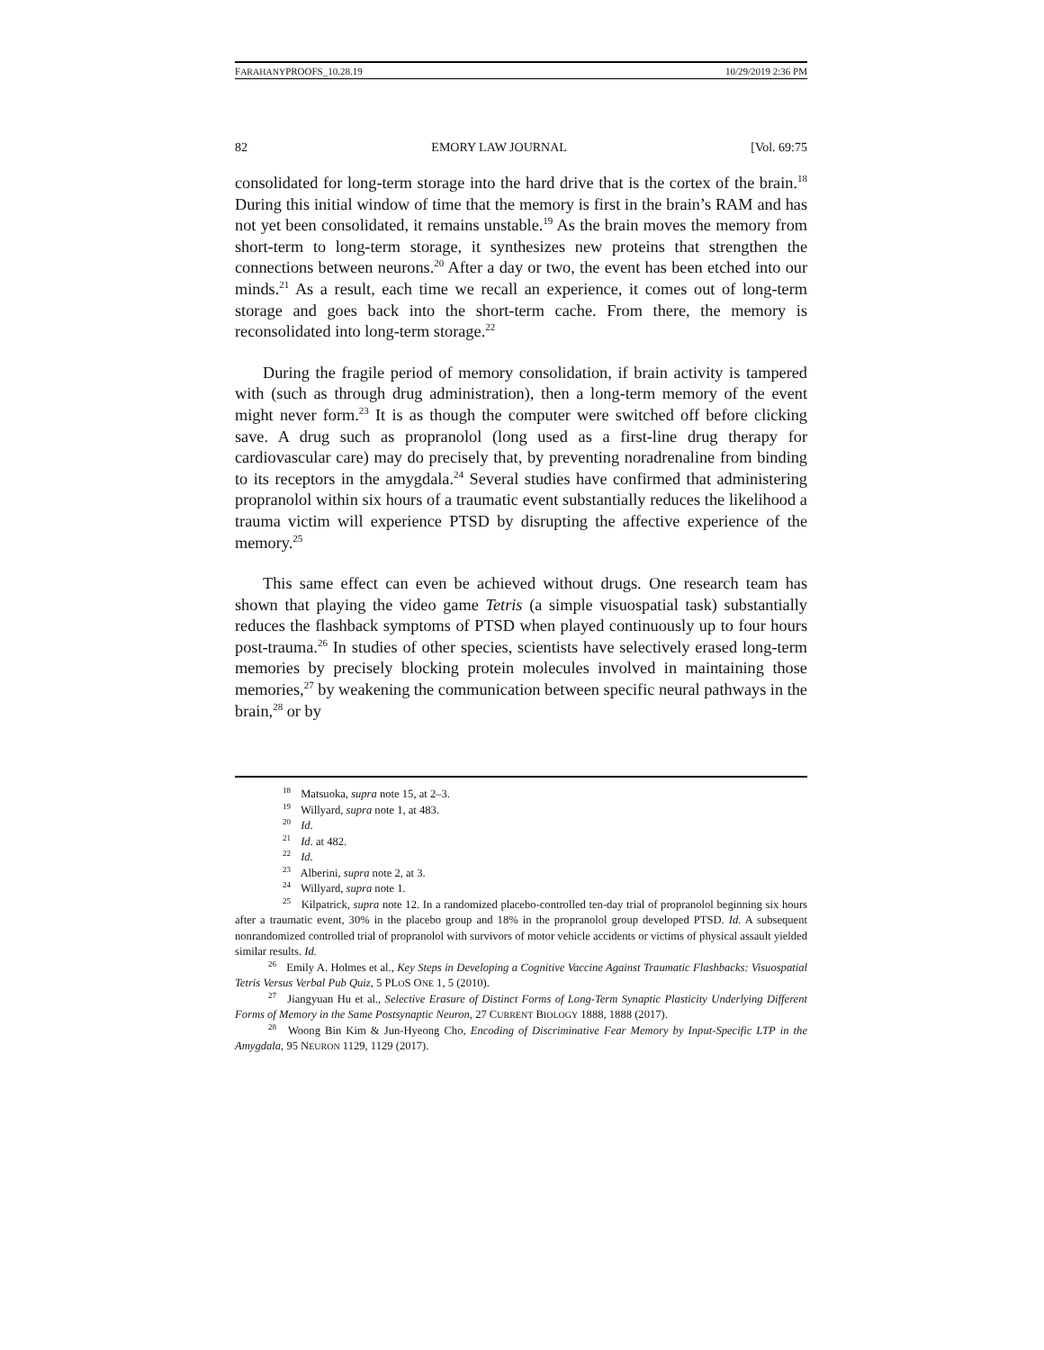FARAHANYPROOFS_10.28.19 10/29/2019 2:36 PM
82 EMORY LAW JOURNAL [Vol. 69:75
consolidated for long-term storage into the hard drive that is the cortex of the brain.<sup>18</sup> During this initial window of time that the memory is first in the brain’s RAM and has not yet been consolidated, it remains unstable.<sup>19</sup> As the brain moves the memory from short-term to long-term storage, it synthesizes new proteins that strengthen the connections between neurons.<sup>20</sup> After a day or two, the event has been etched into our minds.<sup>21</sup> As a result, each time we recall an experience, it comes out of long-term storage and goes back into the short-term cache. From there, the memory is reconsolidated into long-term storage.<sup>22</sup>
During the fragile period of memory consolidation, if brain activity is tampered with (such as through drug administration), then a long-term memory of the event might never form.<sup>23</sup> It is as though the computer were switched off before clicking save. A drug such as propranolol (long used as a first-line drug therapy for cardiovascular care) may do precisely that, by preventing noradrenaline from binding to its receptors in the amygdala.<sup>24</sup> Several studies have confirmed that administering propranolol within six hours of a traumatic event substantially reduces the likelihood a trauma victim will experience PTSD by disrupting the affective experience of the memory.<sup>25</sup>
This same effect can even be achieved without drugs. One research team has shown that playing the video game Tetris (a simple visuospatial task) substantially reduces the flashback symptoms of PTSD when played continuously up to four hours post-trauma.<sup>26</sup> In studies of other species, scientists have selectively erased long-term memories by precisely blocking protein molecules involved in maintaining those memories,<sup>27</sup> by weakening the communication between specific neural pathways in the brain,<sup>28</sup> or by
<sup>18</sup> Matsuoka, supra note 15, at 2–3.
<sup>19</sup> Willyard, supra note 1, at 483.
<sup>20</sup> Id.
<sup>21</sup> Id. at 482.
<sup>22</sup> Id.
<sup>23</sup> Alberini, supra note 2, at 3.
<sup>24</sup> Willyard, supra note 1.
<sup>25</sup> Kilpatrick, supra note 12. In a randomized placebo-controlled ten-day trial of propranolol beginning six hours after a traumatic event, 30% in the placebo group and 18% in the propranolol group developed PTSD. Id. A subsequent nonrandomized controlled trial of propranolol with survivors of motor vehicle accidents or victims of physical assault yielded similar results. Id.
<sup>26</sup> Emily A. Holmes et al., Key Steps in Developing a Cognitive Vaccine Against Traumatic Flashbacks: Visuospatial Tetris Versus Verbal Pub Quiz, 5 PLOS ONE 1, 5 (2010).
<sup>27</sup> Jiangyuan Hu et al., Selective Erasure of Distinct Forms of Long-Term Synaptic Plasticity Underlying Different Forms of Memory in the Same Postsynaptic Neuron, 27 CURRENT BIOLOGY 1888, 1888 (2017).
<sup>28</sup> Woong Bin Kim & Jun-Hyeong Cho, Encoding of Discriminative Fear Memory by Input-Specific LTP in the Amygdala, 95 NEURON 1129, 1129 (2017).